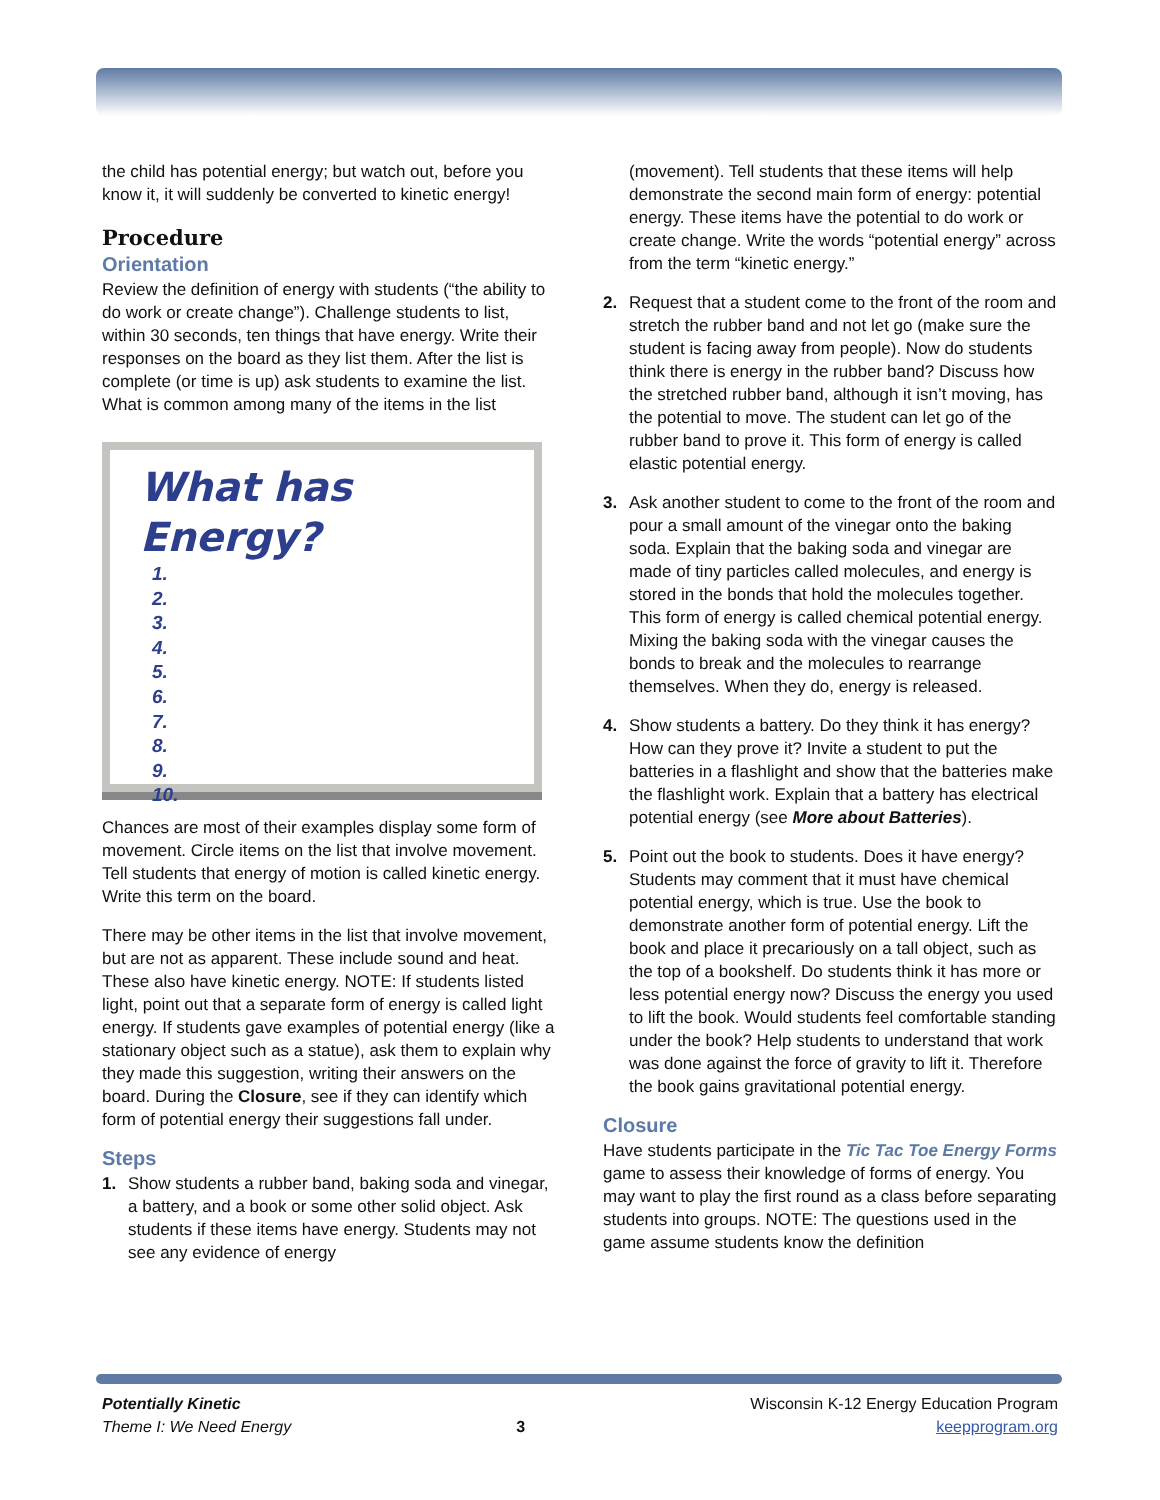the child has potential energy; but watch out, before you know it, it will suddenly be converted to kinetic energy!
Procedure
Orientation
Review the definition of energy with students (“the ability to do work or create change”). Challenge students to list, within 30 seconds, ten things that have energy. Write their responses on the board as they list them. After the list is complete (or time is up) ask students to examine the list. What is common among many of the items in the list
What has Energy?
1.
2.
3.
4.
5.
6.
7.
8.
9.
10.
Chances are most of their examples display some form of movement. Circle items on the list that involve movement. Tell students that energy of motion is called kinetic energy. Write this term on the board.
There may be other items in the list that involve movement, but are not as apparent. These include sound and heat. These also have kinetic energy. NOTE: If students listed light, point out that a separate form of energy is called light energy. If students gave examples of potential energy (like a stationary object such as a statue), ask them to explain why they made this suggestion, writing their answers on the board. During the Closure, see if they can identify which form of potential energy their suggestions fall under.
Steps
1. Show students a rubber band, baking soda and vinegar, a battery, and a book or some other solid object. Ask students if these items have energy. Students may not see any evidence of energy
(movement). Tell students that these items will help demonstrate the second main form of energy: potential energy. These items have the potential to do work or create change. Write the words “potential energy” across from the term “kinetic energy.”
2. Request that a student come to the front of the room and stretch the rubber band and not let go (make sure the student is facing away from people). Now do students think there is energy in the rubber band? Discuss how the stretched rubber band, although it isn’t moving, has the potential to move. The student can let go of the rubber band to prove it. This form of energy is called elastic potential energy.
3. Ask another student to come to the front of the room and pour a small amount of the vinegar onto the baking soda. Explain that the baking soda and vinegar are made of tiny particles called molecules, and energy is stored in the bonds that hold the molecules together. This form of energy is called chemical potential energy. Mixing the baking soda with the vinegar causes the bonds to break and the molecules to rearrange themselves. When they do, energy is released.
4. Show students a battery. Do they think it has energy? How can they prove it? Invite a student to put the batteries in a flashlight and show that the batteries make the flashlight work. Explain that a battery has electrical potential energy (see More about Batteries).
5. Point out the book to students. Does it have energy? Students may comment that it must have chemical potential energy, which is true. Use the book to demonstrate another form of potential energy. Lift the book and place it precariously on a tall object, such as the top of a bookshelf. Do students think it has more or less potential energy now? Discuss the energy you used to lift the book. Would students feel comfortable standing under the book? Help students to understand that work was done against the force of gravity to lift it. Therefore the book gains gravitational potential energy.
Closure
Have students participate in the Tic Tac Toe Energy Forms game to assess their knowledge of forms of energy. You may want to play the first round as a class before separating students into groups. NOTE: The questions used in the game assume students know the definition
Potentially Kinetic
Theme I: We Need Energy
3
Wisconsin K-12 Energy Education Program
keepprogram.org